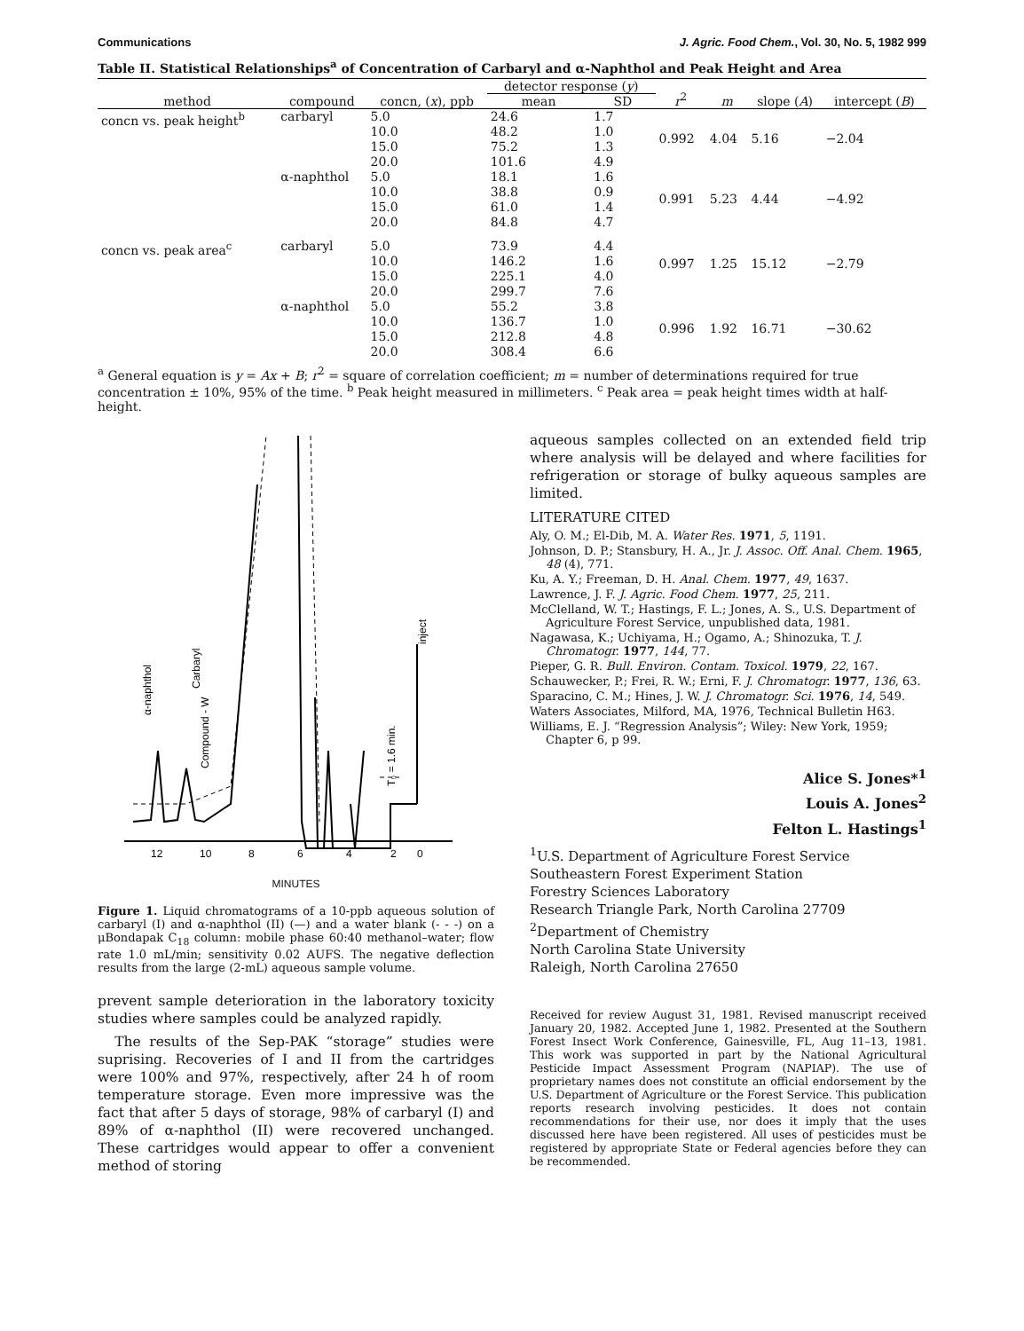Communications J. Agric. Food Chem., Vol. 30, No. 5, 1982 999
Table II. Statistical Relationships<sup>a</sup> of Concentration of Carbaryl and α-Naphthol and Peak Height and Area
| method | compound | concn, ( x ), ppb | detector response ( y ) | | r<sup>2</sup> | m | slope ( A ) | intercept ( B ) |
| --- | --- | --- | --- | --- | --- | --- | --- | --- |
| | | | mean | SD | | | | |
| concn vs. peak height<sup>b</sup> | carbaryl | 5.0 | 24.6 | 1.7 | 0.992 | 4.04 | 5.16 | −2.04 |
| | | 10.0 | 48.2 | 1.0 | | | | |
| | | 15.0 | 75.2 | 1.3 | | | | |
| | | 20.0 | 101.6 | 4.9 | | | | |
| | α-naphthol | 5.0 | 18.1 | 1.6 | 0.991 | 5.23 | 4.44 | −4.92 |
| | | 10.0 | 38.8 | 0.9 | | | | |
| | | 15.0 | 61.0 | 1.4 | | | | |
| | | 20.0 | 84.8 | 4.7 | | | | |
| concn vs. peak area<sup>c</sup> | carbaryl | 5.0 | 73.9 | 4.4 | 0.997 | 1.25 | 15.12 | −2.79 |
| | | 10.0 | 146.2 | 1.6 | | | | |
| | | 15.0 | 225.1 | 4.0 | | | | |
| | | 20.0 | 299.7 | 7.6 | | | | |
| | α-naphthol | 5.0 | 55.2 | 3.8 | 0.996 | 1.92 | 16.71 | −30.62 |
| | | 10.0 | 136.7 | 1.0 | | | | |
| | | 15.0 | 212.8 | 4.8 | | | | |
| | | 20.0 | 308.4 | 6.6 | | | | |
<sup>a</sup> General equation is y = Ax + B; r<sup>2</sup> = square of correlation coefficient; m = number of determinations required for true concentration ± 10%, 95% of the time. <sup>b</sup> Peak height measured in millimeters. <sup>c</sup> Peak area = peak height times width at half-height.
12
10
8
6
4
2
0
α-naphthol
Carbaryl
Compound - W
T₀ = 1.6 min.
inject
MINUTES
Figure 1. Liquid chromatograms of a 10-ppb aqueous solution of carbaryl (I) and α-naphthol (II) (—) and a water blank (- - -) on a μBondapak C<sub>18</sub> column: mobile phase 60:40 methanol–water; flow rate 1.0 mL/min; sensitivity 0.02 AUFS. The negative deflection results from the large (2-mL) aqueous sample volume.
prevent sample deterioration in the laboratory toxicity studies where samples could be analyzed rapidly.
The results of the Sep-PAK “storage” studies were suprising. Recoveries of I and II from the cartridges were 100% and 97%, respectively, after 24 h of room temperature storage. Even more impressive was the fact that after 5 days of storage, 98% of carbaryl (I) and 89% of α-naphthol (II) were recovered unchanged. These cartridges would appear to offer a convenient method of storing
aqueous samples collected on an extended field trip where analysis will be delayed and where facilities for refrigeration or storage of bulky aqueous samples are limited.
LITERATURE CITED
Aly, O. M.; El-Dib, M. A. Water Res. 1971, 5, 1191.
Johnson, D. P.; Stansbury, H. A., Jr. J. Assoc. Off. Anal. Chem. 1965, 48 (4), 771.
Ku, A. Y.; Freeman, D. H. Anal. Chem. 1977, 49, 1637.
Lawrence, J. F. J. Agric. Food Chem. 1977, 25, 211.
McClelland, W. T.; Hastings, F. L.; Jones, A. S., U.S. Department of Agriculture Forest Service, unpublished data, 1981.
Nagawasa, K.; Uchiyama, H.; Ogamo, A.; Shinozuka, T. J. Chromatogr. 1977, 144, 77.
Pieper, G. R. Bull. Environ. Contam. Toxicol. 1979, 22, 167.
Schauwecker, P.; Frei, R. W.; Erni, F. J. Chromatogr. 1977, 136, 63.
Sparacino, C. M.; Hines, J. W. J. Chromatogr. Sci. 1976, 14, 549.
Waters Associates, Milford, MA, 1976, Technical Bulletin H63.
Williams, E. J. “Regression Analysis”; Wiley: New York, 1959; Chapter 6, p 99.
Alice S. Jones*<sup>1</sup>
Louis A. Jones<sup>2</sup>
Felton L. Hastings<sup>1</sup>
<sup>1</sup> U.S. Department of Agriculture Forest Service
Southeastern Forest Experiment Station
Forestry Sciences Laboratory
Research Triangle Park, North Carolina 27709
<sup>2</sup> Department of Chemistry
North Carolina State University
Raleigh, North Carolina 27650
Received for review August 31, 1981. Revised manuscript received January 20, 1982. Accepted June 1, 1982. Presented at the Southern Forest Insect Work Conference, Gainesville, FL, Aug 11–13, 1981. This work was supported in part by the National Agricultural Pesticide Impact Assessment Program (NAPIAP). The use of proprietary names does not constitute an official endorsement by the U.S. Department of Agriculture or the Forest Service. This publication reports research involving pesticides. It does not contain recommendations for their use, nor does it imply that the uses discussed here have been registered. All uses of pesticides must be registered by appropriate State or Federal agencies before they can be recommended.